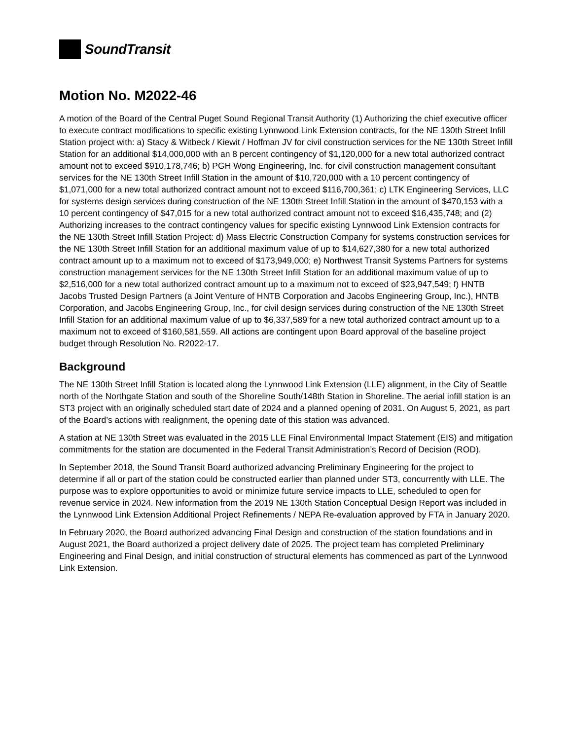SoundTransit
Motion No. M2022-46
A motion of the Board of the Central Puget Sound Regional Transit Authority (1) Authorizing the chief executive officer to execute contract modifications to specific existing Lynnwood Link Extension contracts, for the NE 130th Street Infill Station project with: a) Stacy & Witbeck / Kiewit / Hoffman JV for civil construction services for the NE 130th Street Infill Station for an additional $14,000,000 with an 8 percent contingency of $1,120,000 for a new total authorized contract amount not to exceed $910,178,746; b) PGH Wong Engineering, Inc. for civil construction management consultant services for the NE 130th Street Infill Station in the amount of $10,720,000 with a 10 percent contingency of $1,071,000 for a new total authorized contract amount not to exceed $116,700,361; c) LTK Engineering Services, LLC for systems design services during construction of the NE 130th Street Infill Station in the amount of $470,153 with a 10 percent contingency of $47,015 for a new total authorized contract amount not to exceed $16,435,748; and (2) Authorizing increases to the contract contingency values for specific existing Lynnwood Link Extension contracts for the NE 130th Street Infill Station Project: d) Mass Electric Construction Company for systems construction services for the NE 130th Street Infill Station for an additional maximum value of up to $14,627,380 for a new total authorized contract amount up to a maximum not to exceed of $173,949,000; e) Northwest Transit Systems Partners for systems construction management services for the NE 130th Street Infill Station for an additional maximum value of up to $2,516,000 for a new total authorized contract amount up to a maximum not to exceed of $23,947,549; f) HNTB Jacobs Trusted Design Partners (a Joint Venture of HNTB Corporation and Jacobs Engineering Group, Inc.), HNTB Corporation, and Jacobs Engineering Group, Inc., for civil design services during construction of the NE 130th Street Infill Station for an additional maximum value of up to $6,337,589 for a new total authorized contract amount up to a maximum not to exceed of $160,581,559. All actions are contingent upon Board approval of the baseline project budget through Resolution No. R2022-17.
Background
The NE 130th Street Infill Station is located along the Lynnwood Link Extension (LLE) alignment, in the City of Seattle north of the Northgate Station and south of the Shoreline South/148th Station in Shoreline. The aerial infill station is an ST3 project with an originally scheduled start date of 2024 and a planned opening of 2031. On August 5, 2021, as part of the Board’s actions with realignment, the opening date of this station was advanced.
A station at NE 130th Street was evaluated in the 2015 LLE Final Environmental Impact Statement (EIS) and mitigation commitments for the station are documented in the Federal Transit Administration’s Record of Decision (ROD).
In September 2018, the Sound Transit Board authorized advancing Preliminary Engineering for the project to determine if all or part of the station could be constructed earlier than planned under ST3, concurrently with LLE. The purpose was to explore opportunities to avoid or minimize future service impacts to LLE, scheduled to open for revenue service in 2024. New information from the 2019 NE 130th Station Conceptual Design Report was included in the Lynnwood Link Extension Additional Project Refinements / NEPA Re-evaluation approved by FTA in January 2020.
In February 2020, the Board authorized advancing Final Design and construction of the station foundations and in August 2021, the Board authorized a project delivery date of 2025. The project team has completed Preliminary Engineering and Final Design, and initial construction of structural elements has commenced as part of the Lynnwood Link Extension.